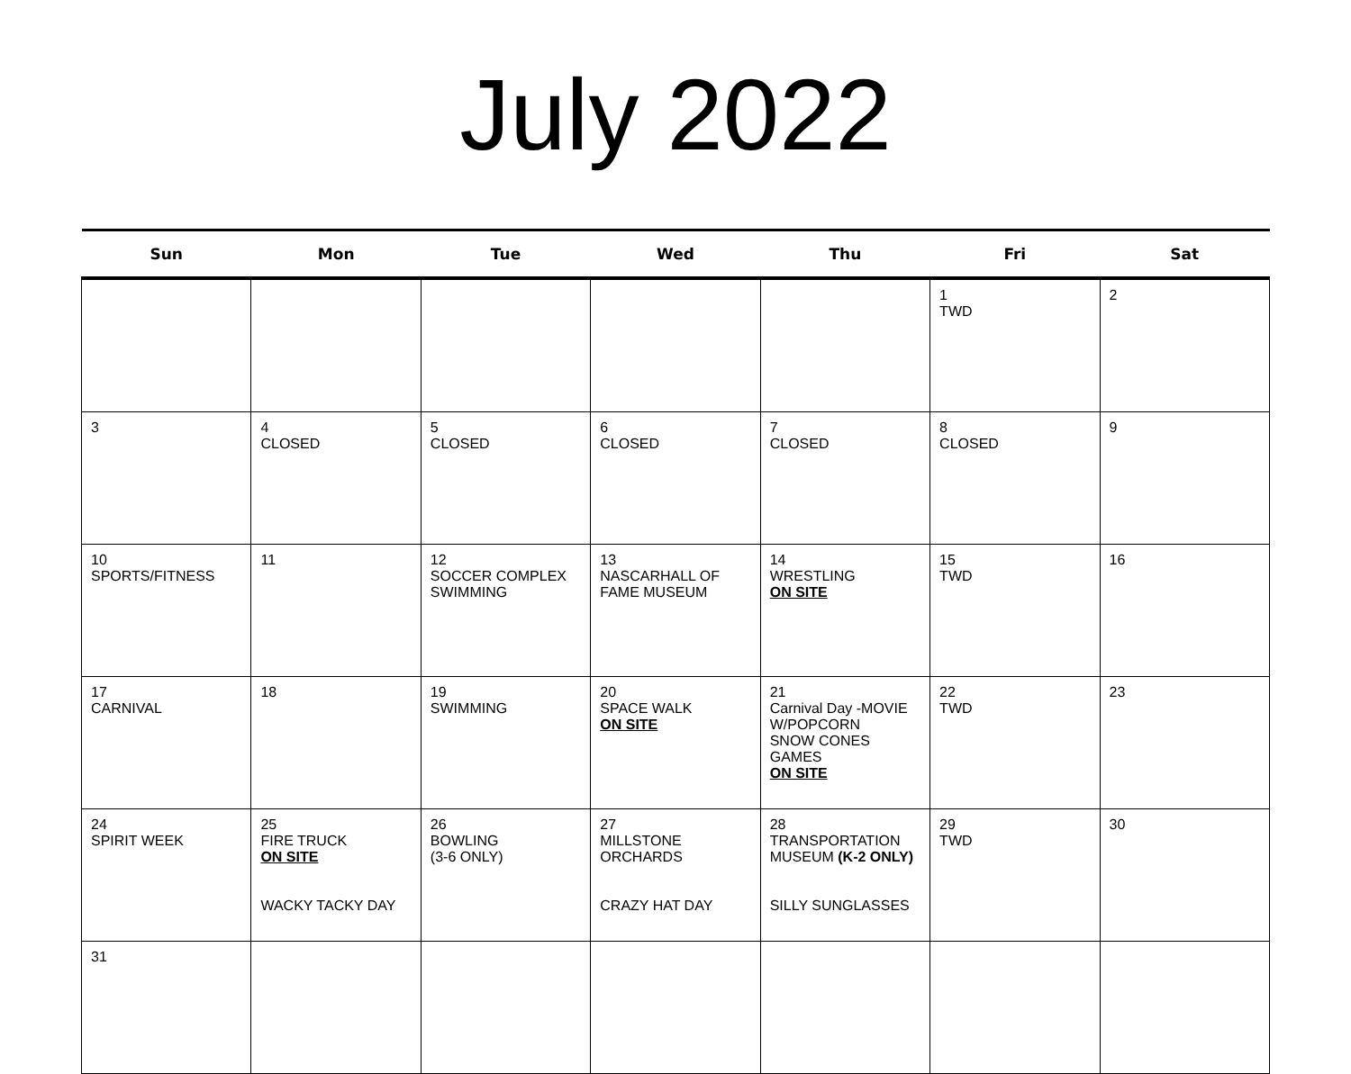July 2022
| Sun | Mon | Tue | Wed | Thu | Fri | Sat |
| --- | --- | --- | --- | --- | --- | --- |
| | | | | | 1 TWD | 2 |
| 3 | 4 CLOSED | 5 CLOSED | 6 CLOSED | 7 CLOSED | 8 CLOSED | 9 |
| 10 SPORTS/FITNESS | 11 | 12 SOCCER COMPLEX SWIMMING | 13 NASCARHALL OF FAME MUSEUM | 14 WRESTLING ON SITE | 15 TWD | 16 |
| 17 CARNIVAL | 18 | 19 SWIMMING | 20 SPACE WALK ON SITE | 21 Carnival Day -MOVIE W/POPCORN SNOW CONES GAMES ON SITE | 22 TWD | 23 |
| 24 SPIRIT WEEK | 25 FIRE TRUCK ON SITE WACKY TACKY DAY | 26 BOWLING (3-6 ONLY) | 27 MILLSTONE ORCHARDS CRAZY HAT DAY | 28 TRANSPORTATION MUSEUM (K-2 ONLY) SILLY SUNGLASSES | 29 TWD | 30 |
| 31 | | | | | | |